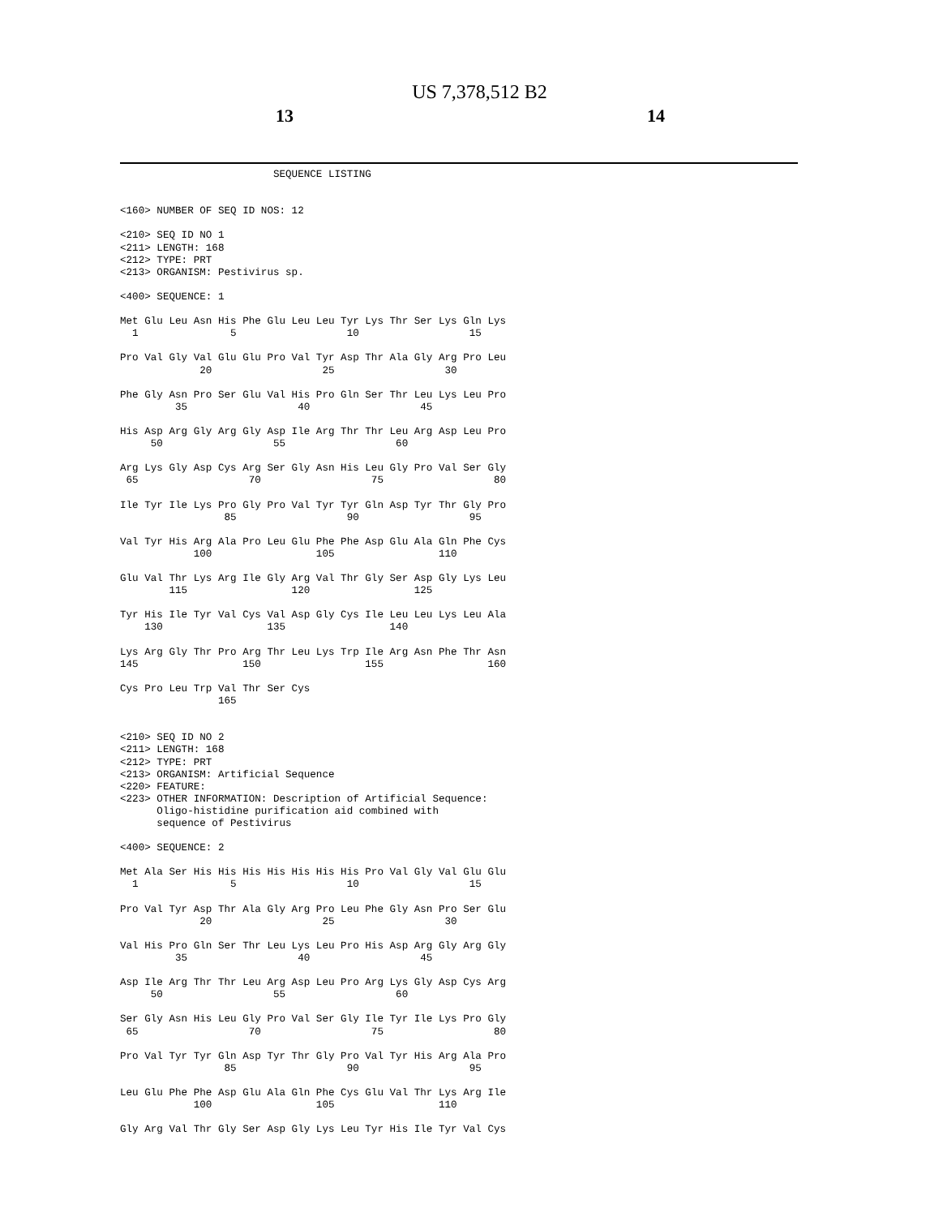US 7,378,512 B2
13 14
                         SEQUENCE LISTING


<160> NUMBER OF SEQ ID NOS: 12

<210> SEQ ID NO 1
<211> LENGTH: 168
<212> TYPE: PRT
<213> ORGANISM: Pestivirus sp.

<400> SEQUENCE: 1

Met Glu Leu Asn His Phe Glu Leu Leu Tyr Lys Thr Ser Lys Gln Lys
  1               5                  10                  15

Pro Val Gly Val Glu Glu Pro Val Tyr Asp Thr Ala Gly Arg Pro Leu
             20                  25                  30

Phe Gly Asn Pro Ser Glu Val His Pro Gln Ser Thr Leu Lys Leu Pro
         35                  40                  45

His Asp Arg Gly Arg Gly Asp Ile Arg Thr Thr Leu Arg Asp Leu Pro
     50                  55                  60

Arg Lys Gly Asp Cys Arg Ser Gly Asn His Leu Gly Pro Val Ser Gly
 65                  70                  75                  80

Ile Tyr Ile Lys Pro Gly Pro Val Tyr Tyr Gln Asp Tyr Thr Gly Pro
                 85                  90                  95

Val Tyr His Arg Ala Pro Leu Glu Phe Phe Asp Glu Ala Gln Phe Cys
            100                 105                 110

Glu Val Thr Lys Arg Ile Gly Arg Val Thr Gly Ser Asp Gly Lys Leu
        115                 120                 125

Tyr His Ile Tyr Val Cys Val Asp Gly Cys Ile Leu Leu Lys Leu Ala
    130                 135                 140

Lys Arg Gly Thr Pro Arg Thr Leu Lys Trp Ile Arg Asn Phe Thr Asn
145                 150                 155                 160

Cys Pro Leu Trp Val Thr Ser Cys
                165


<210> SEQ ID NO 2
<211> LENGTH: 168
<212> TYPE: PRT
<213> ORGANISM: Artificial Sequence
<220> FEATURE:
<223> OTHER INFORMATION: Description of Artificial Sequence:
      Oligo-histidine purification aid combined with
      sequence of Pestivirus

<400> SEQUENCE: 2

Met Ala Ser His His His His His His His Pro Val Gly Val Glu Glu
  1               5                  10                  15

Pro Val Tyr Asp Thr Ala Gly Arg Pro Leu Phe Gly Asn Pro Ser Glu
             20                  25                  30

Val His Pro Gln Ser Thr Leu Lys Leu Pro His Asp Arg Gly Arg Gly
         35                  40                  45

Asp Ile Arg Thr Thr Leu Arg Asp Leu Pro Arg Lys Gly Asp Cys Arg
     50                  55                  60

Ser Gly Asn His Leu Gly Pro Val Ser Gly Ile Tyr Ile Lys Pro Gly
 65                  70                  75                  80

Pro Val Tyr Tyr Gln Asp Tyr Thr Gly Pro Val Tyr His Arg Ala Pro
                 85                  90                  95

Leu Glu Phe Phe Asp Glu Ala Gln Phe Cys Glu Val Thr Lys Arg Ile
            100                 105                 110

Gly Arg Val Thr Gly Ser Asp Gly Lys Leu Tyr His Ile Tyr Val Cys